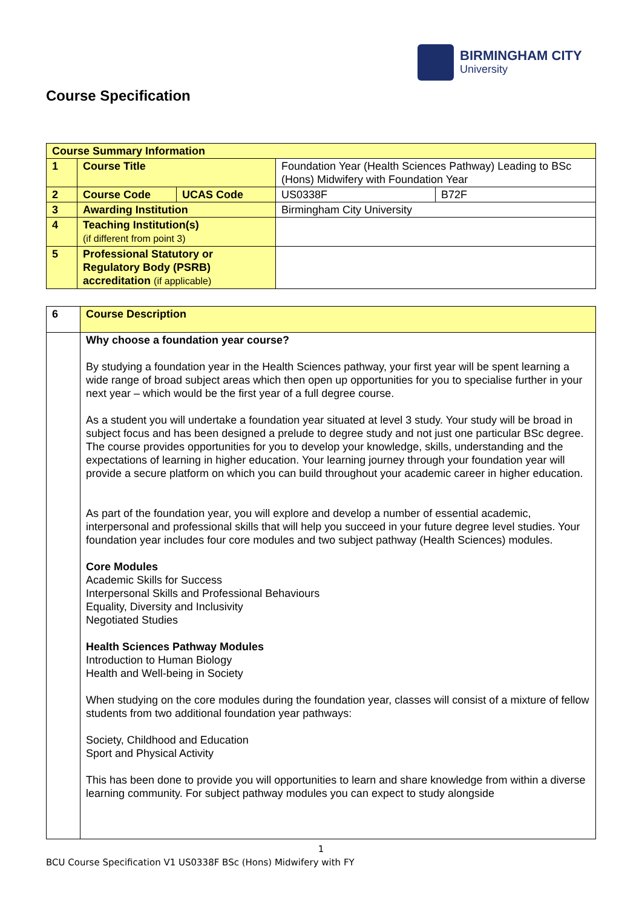BIRMINGHAM CITY
University
Course Specification
| Course Summary Information | | | | |
| 1 | Course Title | | Foundation Year (Health Sciences Pathway) Leading to BSc (Hons) Midwifery with Foundation Year | |
| 2 | Course Code | UCAS Code | US0338F | B72F |
| 3 | Awarding Institution | | Birmingham City University | |
| 4 | Teaching Institution(s) (if different from point 3) | | | |
| 5 | Professional Statutory or Regulatory Body (PSRB) accreditation (if applicable) | | | |
| 6 | Course Description |
| | Why choose a foundation year course? By studying a foundation year in the Health Sciences pathway, your first year will be spent learning a wide range of broad subject areas which then open up opportunities for you to specialise further in your next year – which would be the first year of a full degree course. As a student you will undertake a foundation year situated at level 3 study. Your study will be broad in subject focus and has been designed a prelude to degree study and not just one particular BSc degree. The course provides opportunities for you to develop your knowledge, skills, understanding and the expectations of learning in higher education. Your learning journey through your foundation year will provide a secure platform on which you can build throughout your academic career in higher education. As part of the foundation year, you will explore and develop a number of essential academic, interpersonal and professional skills that will help you succeed in your future degree level studies. Your foundation year includes four core modules and two subject pathway (Health Sciences) modules. Core Modules Academic Skills for Success Interpersonal Skills and Professional Behaviours Equality, Diversity and Inclusivity Negotiated Studies Health Sciences Pathway Modules Introduction to Human Biology Health and Well-being in Society When studying on the core modules during the foundation year, classes will consist of a mixture of fellow students from two additional foundation year pathways: Society, Childhood and Education Sport and Physical Activity This has been done to provide you will opportunities to learn and share knowledge from within a diverse learning community. For subject pathway modules you can expect to study alongside |
1
BCU Course Specification V1 US0338F BSc (Hons) Midwifery with FY